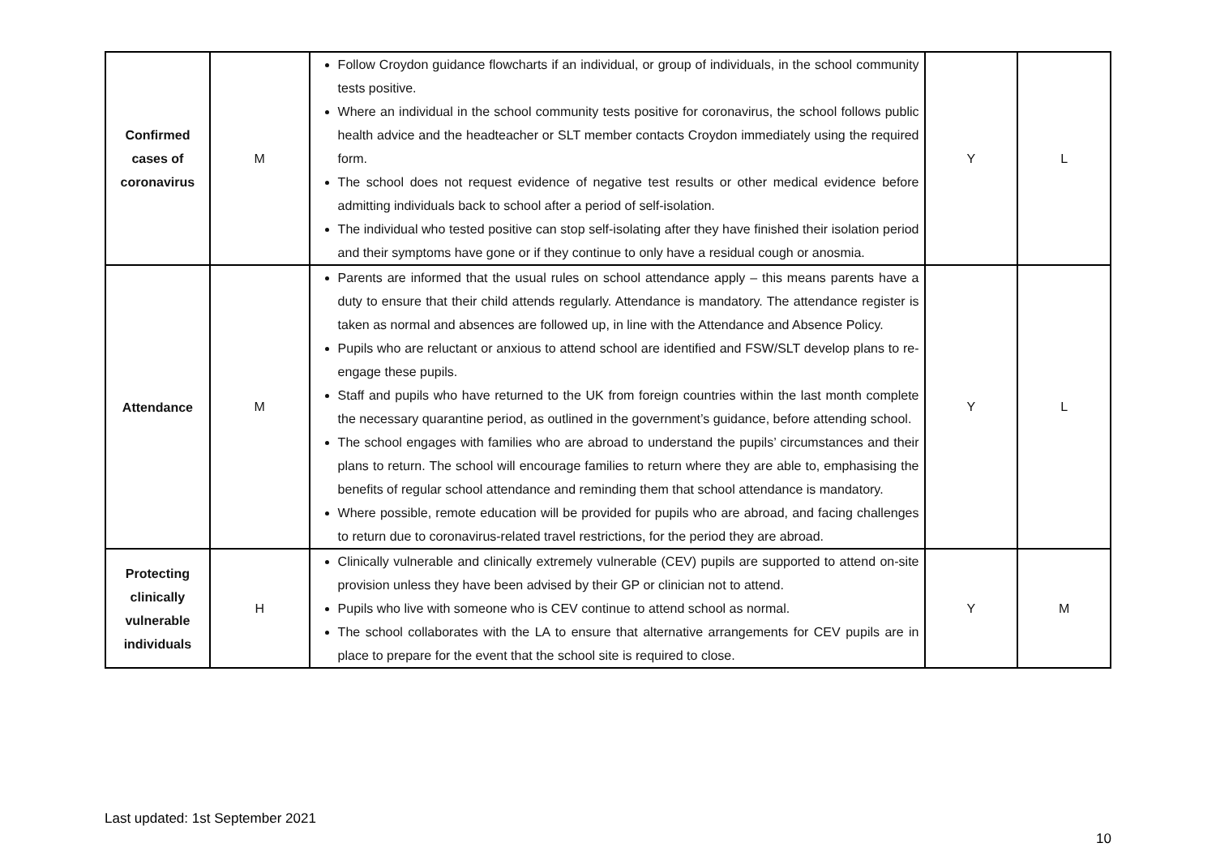| Confirmed cases of coronavirus | M | Follow Croydon guidance flowcharts if an individual, or group of individuals, in the school community tests positive. Where an individual in the school community tests positive for coronavirus, the school follows public health advice and the headteacher or SLT member contacts Croydon immediately using the required form. The school does not request evidence of negative test results or other medical evidence before admitting individuals back to school after a period of self-isolation. The individual who tested positive can stop self-isolating after they have finished their isolation period and their symptoms have gone or if they continue to only have a residual cough or anosmia. | Y | L |
| Attendance | M | Parents are informed that the usual rules on school attendance apply – this means parents have a duty to ensure that their child attends regularly. Attendance is mandatory. The attendance register is taken as normal and absences are followed up, in line with the Attendance and Absence Policy. Pupils who are reluctant or anxious to attend school are identified and FSW/SLT develop plans to re-engage these pupils. Staff and pupils who have returned to the UK from foreign countries within the last month complete the necessary quarantine period, as outlined in the government’s guidance, before attending school. The school engages with families who are abroad to understand the pupils’ circumstances and their plans to return. The school will encourage families to return where they are able to, emphasising the benefits of regular school attendance and reminding them that school attendance is mandatory. Where possible, remote education will be provided for pupils who are abroad, and facing challenges to return due to coronavirus-related travel restrictions, for the period they are abroad. | Y | L |
| Protecting clinically vulnerable individuals | H | Clinically vulnerable and clinically extremely vulnerable (CEV) pupils are supported to attend on-site provision unless they have been advised by their GP or clinician not to attend. Pupils who live with someone who is CEV continue to attend school as normal. The school collaborates with the LA to ensure that alternative arrangements for CEV pupils are in place to prepare for the event that the school site is required to close. | Y | M |
Last updated: 1st September 2021
10